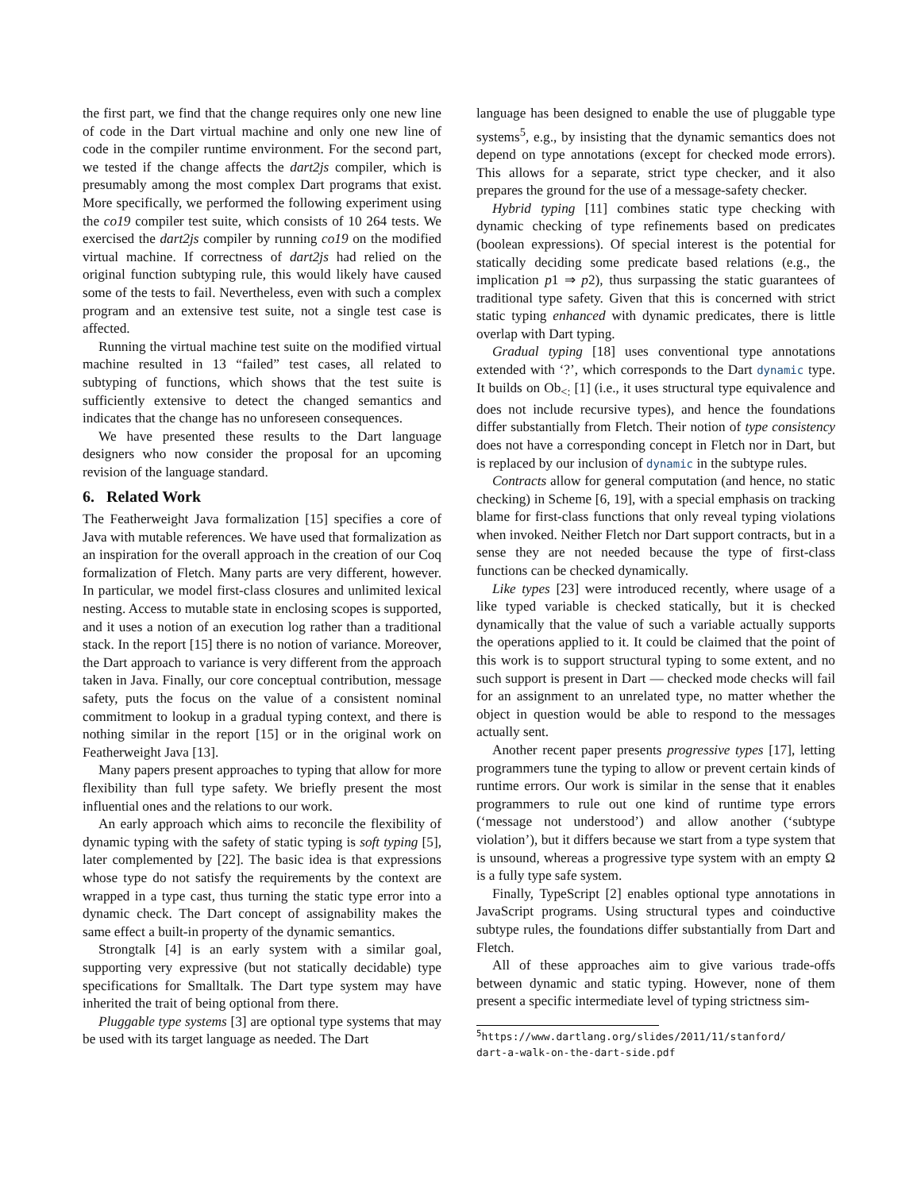the first part, we find that the change requires only one new line of code in the Dart virtual machine and only one new line of code in the compiler runtime environment. For the second part, we tested if the change affects the dart2js compiler, which is presumably among the most complex Dart programs that exist. More specifically, we performed the following experiment using the co19 compiler test suite, which consists of 10 264 tests. We exercised the dart2js compiler by running co19 on the modified virtual machine. If correctness of dart2js had relied on the original function subtyping rule, this would likely have caused some of the tests to fail. Nevertheless, even with such a complex program and an extensive test suite, not a single test case is affected.
Running the virtual machine test suite on the modified virtual machine resulted in 13 “failed” test cases, all related to subtyping of functions, which shows that the test suite is sufficiently extensive to detect the changed semantics and indicates that the change has no unforeseen consequences.
We have presented these results to the Dart language designers who now consider the proposal for an upcoming revision of the language standard.
6. Related Work
The Featherweight Java formalization [15] specifies a core of Java with mutable references. We have used that formalization as an inspiration for the overall approach in the creation of our Coq formalization of Fletch. Many parts are very different, however. In particular, we model first-class closures and unlimited lexical nesting. Access to mutable state in enclosing scopes is supported, and it uses a notion of an execution log rather than a traditional stack. In the report [15] there is no notion of variance. Moreover, the Dart approach to variance is very different from the approach taken in Java. Finally, our core conceptual contribution, message safety, puts the focus on the value of a consistent nominal commitment to lookup in a gradual typing context, and there is nothing similar in the report [15] or in the original work on Featherweight Java [13].
Many papers present approaches to typing that allow for more flexibility than full type safety. We briefly present the most influential ones and the relations to our work.
An early approach which aims to reconcile the flexibility of dynamic typing with the safety of static typing is soft typing [5], later complemented by [22]. The basic idea is that expressions whose type do not satisfy the requirements by the context are wrapped in a type cast, thus turning the static type error into a dynamic check. The Dart concept of assignability makes the same effect a built-in property of the dynamic semantics.
Strongtalk [4] is an early system with a similar goal, supporting very expressive (but not statically decidable) type specifications for Smalltalk. The Dart type system may have inherited the trait of being optional from there.
Pluggable type systems [3] are optional type systems that may be used with its target language as needed. The Dart
language has been designed to enable the use of pluggable type systems<sup>5</sup>, e.g., by insisting that the dynamic semantics does not depend on type annotations (except for checked mode errors). This allows for a separate, strict type checker, and it also prepares the ground for the use of a message-safety checker.
Hybrid typing [11] combines static type checking with dynamic checking of type refinements based on predicates (boolean expressions). Of special interest is the potential for statically deciding some predicate based relations (e.g., the implication p1 ⇒ p2), thus surpassing the static guarantees of traditional type safety. Given that this is concerned with strict static typing enhanced with dynamic predicates, there is little overlap with Dart typing.
Gradual typing [18] uses conventional type annotations extended with ‘?’, which corresponds to the Dart dynamic type. It builds on Ob<sub><:</sub> [1] (i.e., it uses structural type equivalence and does not include recursive types), and hence the foundations differ substantially from Fletch. Their notion of type consistency does not have a corresponding concept in Fletch nor in Dart, but is replaced by our inclusion of dynamic in the subtype rules.
Contracts allow for general computation (and hence, no static checking) in Scheme [6, 19], with a special emphasis on tracking blame for first-class functions that only reveal typing violations when invoked. Neither Fletch nor Dart support contracts, but in a sense they are not needed because the type of first-class functions can be checked dynamically.
Like types [23] were introduced recently, where usage of a like typed variable is checked statically, but it is checked dynamically that the value of such a variable actually supports the operations applied to it. It could be claimed that the point of this work is to support structural typing to some extent, and no such support is present in Dart — checked mode checks will fail for an assignment to an unrelated type, no matter whether the object in question would be able to respond to the messages actually sent.
Another recent paper presents progressive types [17], letting programmers tune the typing to allow or prevent certain kinds of runtime errors. Our work is similar in the sense that it enables programmers to rule out one kind of runtime type errors (‘message not understood’) and allow another (‘subtype violation’), but it differs because we start from a type system that is unsound, whereas a progressive type system with an empty Ω is a fully type safe system.
Finally, TypeScript [2] enables optional type annotations in JavaScript programs. Using structural types and coinductive subtype rules, the foundations differ substantially from Dart and Fletch.
All of these approaches aim to give various trade-offs between dynamic and static typing. However, none of them present a specific intermediate level of typing strictness sim-
<sup>5</sup> https://www.dartlang.org/slides/2011/11/stanford/
dart-a-walk-on-the-dart-side.pdf